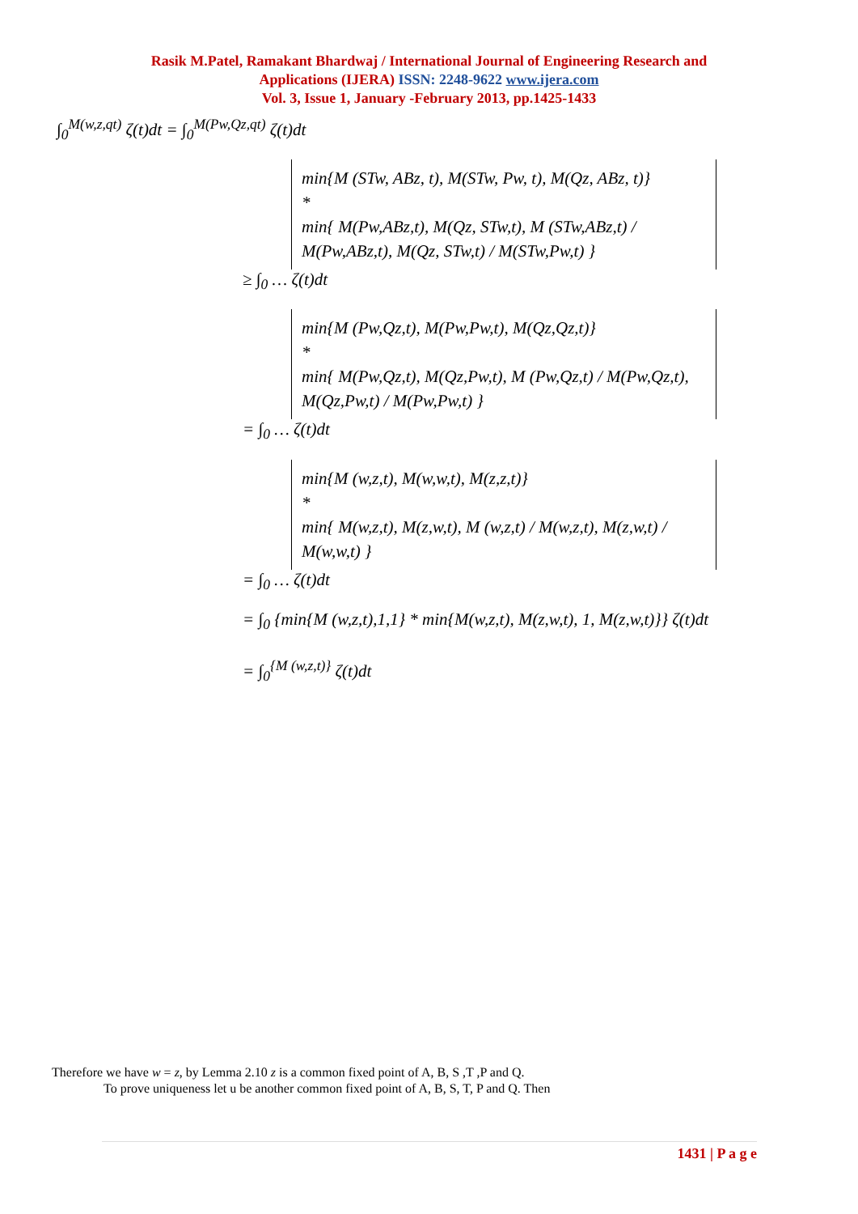Rasik M.Patel, Ramakant Bhardwaj / International Journal of Engineering Research and
Applications (IJERA) ISSN: 2248-9622 www.ijera.com
Vol. 3, Issue 1, January -February 2013, pp.1425-1433
∫<sub>0</sub><sup>M(w,z,qt)</sup> ζ(t)dt = ∫<sub>0</sub><sup>M(Pw,Qz,qt)</sup> ζ(t)dt
min{M (STw, ABz, t), M(STw, Pw, t), M(Qz, ABz, t)}
*
min{ M(Pw,ABz,t), M(Qz, STw,t), M (STw,ABz,t) / M(Pw,ABz,t), M(Qz, STw,t) / M(STw,Pw,t) }
≥ ∫<sub>0</sub> … ζ(t)dt
min{M (Pw,Qz,t), M(Pw,Pw,t), M(Qz,Qz,t)}
*
min{ M(Pw,Qz,t), M(Qz,Pw,t), M (Pw,Qz,t) / M(Pw,Qz,t), M(Qz,Pw,t) / M(Pw,Pw,t) }
= ∫<sub>0</sub> … ζ(t)dt
min{M (w,z,t), M(w,w,t), M(z,z,t)}
*
min{ M(w,z,t), M(z,w,t), M (w,z,t) / M(w,z,t), M(z,w,t) / M(w,w,t) }
= ∫<sub>0</sub> … ζ(t)dt
= ∫<sub>0</sub> {min{M (w,z,t),1,1} * min{M(w,z,t), M(z,w,t), 1, M(z,w,t)}} ζ(t)dt
= ∫<sub>0</sub><sup>{M (w,z,t)}</sup> ζ(t)dt
Therefore we have w = z, by Lemma 2.10 z is a common fixed point of A, B, S ,T ,P and Q.
To prove uniqueness let u be another common fixed point of A, B, S, T, P and Q. Then
1431 | P a g e